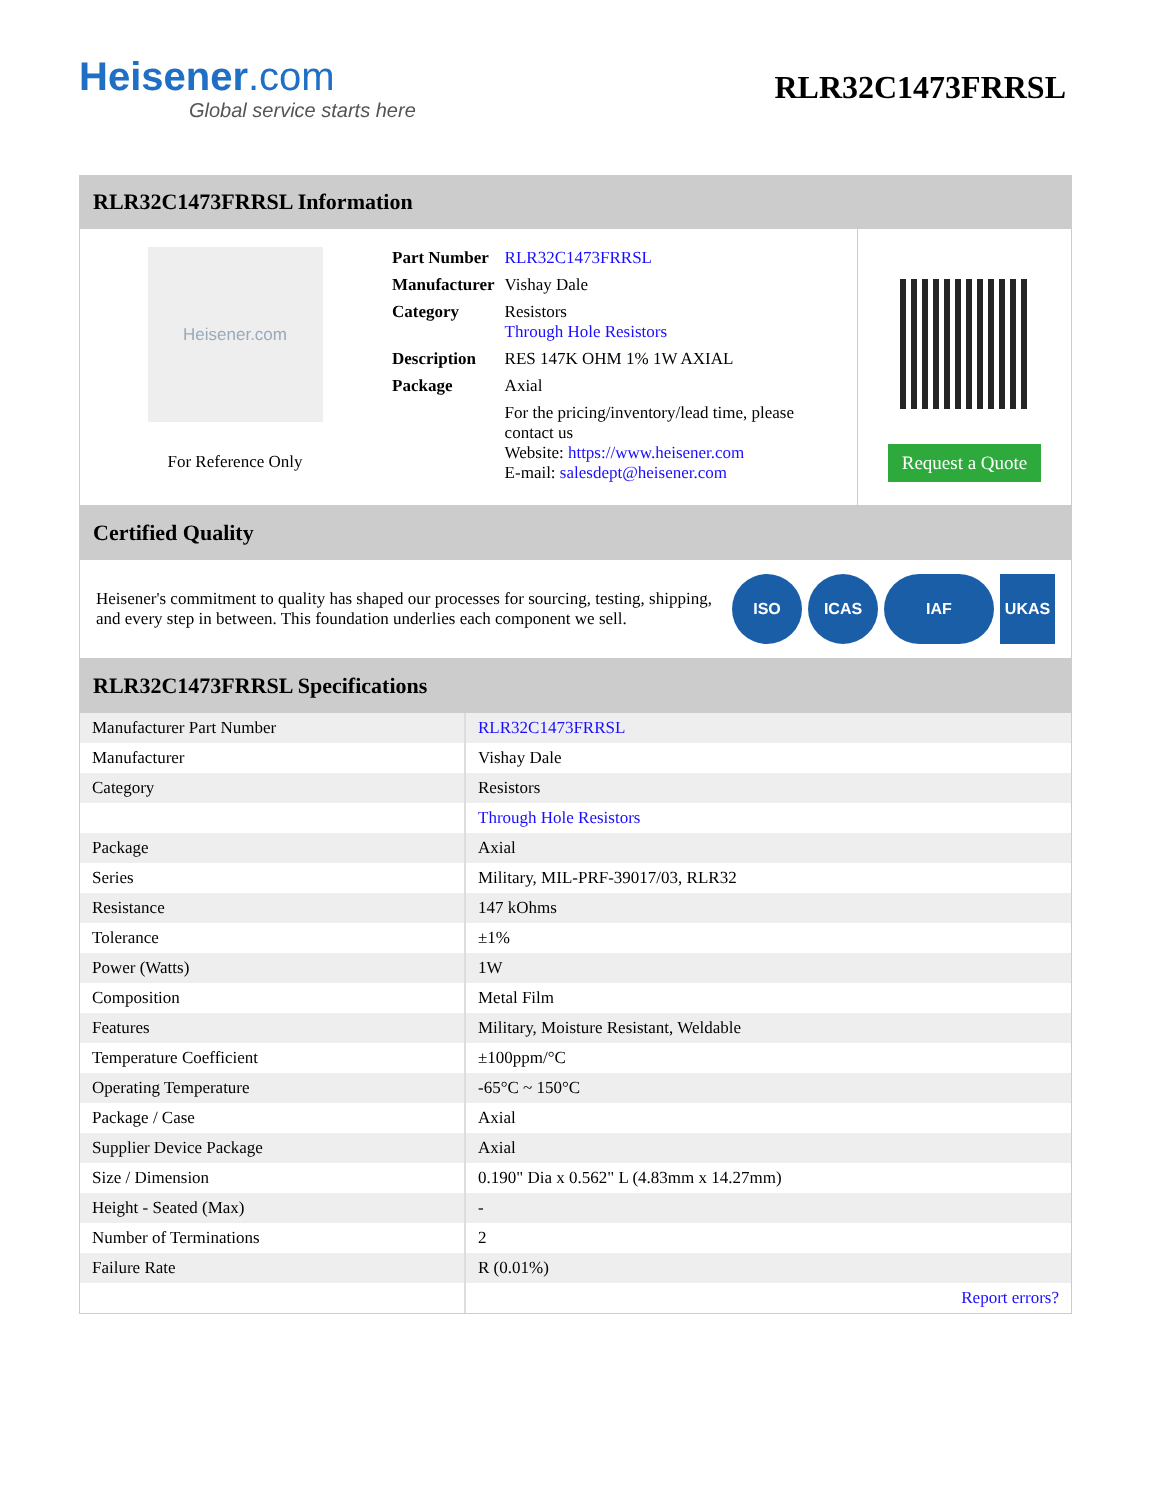Heisener.com
Global service starts here
RLR32C1473FRRSL
RLR32C1473FRRSL Information
Heisener.com
For Reference Only
| Part Number | RLR32C1473FRRSL |
| Manufacturer | Vishay Dale |
| Category | Resistors Through Hole Resistors |
| Description | RES 147K OHM 1% 1W AXIAL |
| Package | Axial |
| | For the pricing/inventory/lead time, please contact us Website: https://www.heisener.com E-mail: salesdept@heisener.com |
Request a Quote
Certified Quality
Heisener's commitment to quality has shaped our processes for sourcing, testing, shipping, and every step in between. This foundation underlies each component we sell.
ISO ICAS IAF UKAS
RLR32C1473FRRSL Specifications
| Manufacturer Part Number | RLR32C1473FRRSL |
| Manufacturer | Vishay Dale |
| Category | Resistors |
| | Through Hole Resistors |
| Package | Axial |
| Series | Military, MIL-PRF-39017/03, RLR32 |
| Resistance | 147 kOhms |
| Tolerance | ±1% |
| Power (Watts) | 1W |
| Composition | Metal Film |
| Features | Military, Moisture Resistant, Weldable |
| Temperature Coefficient | ±100ppm/°C |
| Operating Temperature | -65°C ~ 150°C |
| Package / Case | Axial |
| Supplier Device Package | Axial |
| Size / Dimension | 0.190" Dia x 0.562" L (4.83mm x 14.27mm) |
| Height - Seated (Max) | - |
| Number of Terminations | 2 |
| Failure Rate | R (0.01%) |
| | Report errors? |